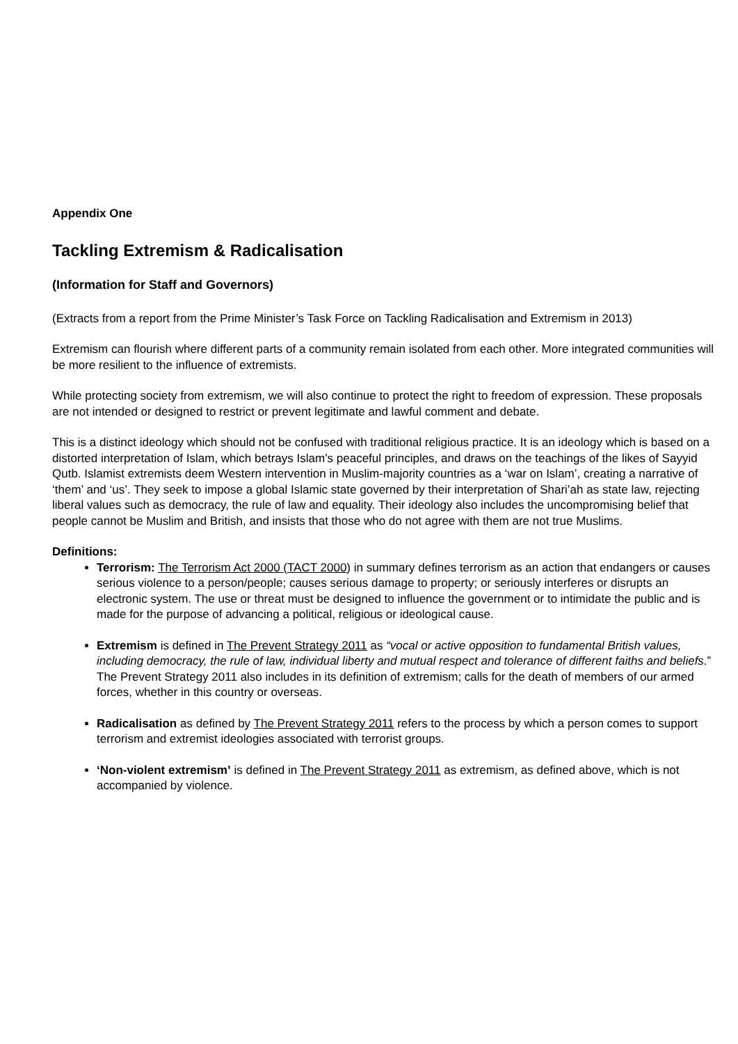Appendix One
Tackling Extremism & Radicalisation
(Information for Staff and Governors)
(Extracts from a report from the Prime Minister’s Task Force on Tackling Radicalisation and Extremism in 2013)
Extremism can flourish where different parts of a community remain isolated from each other. More integrated communities will be more resilient to the influence of extremists.
While protecting society from extremism, we will also continue to protect the right to freedom of expression. These proposals are not intended or designed to restrict or prevent legitimate and lawful comment and debate.
This is a distinct ideology which should not be confused with traditional religious practice. It is an ideology which is based on a distorted interpretation of Islam, which betrays Islam’s peaceful principles, and draws on the teachings of the likes of Sayyid Qutb. Islamist extremists deem Western intervention in Muslim-majority countries as a ‘war on Islam’, creating a narrative of ‘them’ and ‘us’. They seek to impose a global Islamic state governed by their interpretation of Shari’ah as state law, rejecting liberal values such as democracy, the rule of law and equality. Their ideology also includes the uncompromising belief that people cannot be Muslim and British, and insists that those who do not agree with them are not true Muslims.
Definitions:
Terrorism: The Terrorism Act 2000 (TACT 2000) in summary defines terrorism as an action that endangers or causes serious violence to a person/people; causes serious damage to property; or seriously interferes or disrupts an electronic system. The use or threat must be designed to influence the government or to intimidate the public and is made for the purpose of advancing a political, religious or ideological cause.
Extremism is defined in The Prevent Strategy 2011 as “vocal or active opposition to fundamental British values, including democracy, the rule of law, individual liberty and mutual respect and tolerance of different faiths and beliefs.” The Prevent Strategy 2011 also includes in its definition of extremism; calls for the death of members of our armed forces, whether in this country or overseas.
Radicalisation as defined by The Prevent Strategy 2011 refers to the process by which a person comes to support terrorism and extremist ideologies associated with terrorist groups.
‘Non-violent extremism’ is defined in The Prevent Strategy 2011 as extremism, as defined above, which is not accompanied by violence.